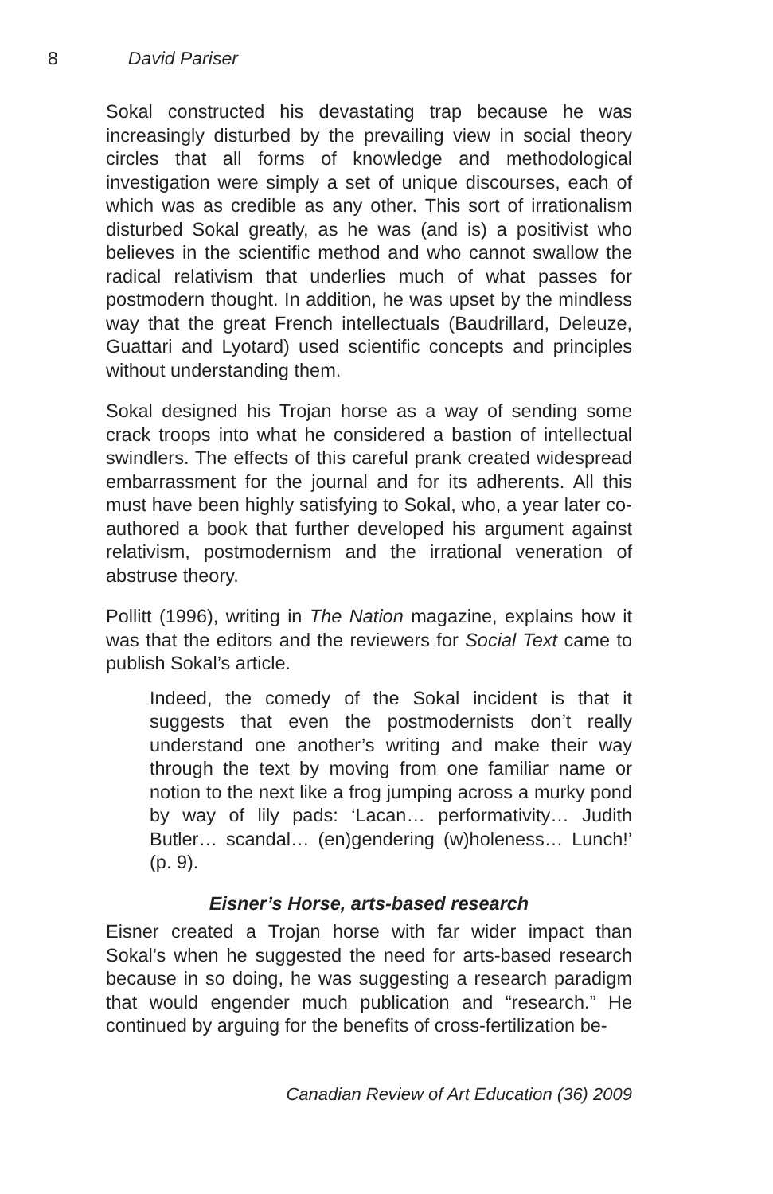8 David Pariser
Sokal constructed his devastating trap because he was increasingly disturbed by the prevailing view in social theory circles that all forms of knowledge and methodological investigation were simply a set of unique discourses, each of which was as credible as any other. This sort of irrationalism disturbed Sokal greatly, as he was (and is) a positivist who believes in the scientific method and who cannot swallow the radical relativism that underlies much of what passes for postmodern thought. In addition, he was upset by the mindless way that the great French intellectuals (Baudrillard, Deleuze, Guattari and Lyotard) used scientific concepts and principles without understanding them.
Sokal designed his Trojan horse as a way of sending some crack troops into what he considered a bastion of intellectual swindlers. The effects of this careful prank created widespread embarrassment for the journal and for its adherents. All this must have been highly satisfying to Sokal, who, a year later co-authored a book that further developed his argument against relativism, postmodernism and the irrational veneration of abstruse theory.
Pollitt (1996), writing in The Nation magazine, explains how it was that the editors and the reviewers for Social Text came to publish Sokal’s article.
Indeed, the comedy of the Sokal incident is that it suggests that even the postmodernists don’t really understand one another’s writing and make their way through the text by moving from one familiar name or notion to the next like a frog jumping across a murky pond by way of lily pads: ‘Lacan… performativity… Judith Butler… scandal… (en)gendering (w)holeness… Lunch!’ (p. 9).
Eisner’s Horse, arts-based research
Eisner created a Trojan horse with far wider impact than Sokal’s when he suggested the need for arts-based research because in so doing, he was suggesting a research paradigm that would engender much publication and “research.” He continued by arguing for the benefits of cross-fertilization be-
Canadian Review of Art Education (36) 2009